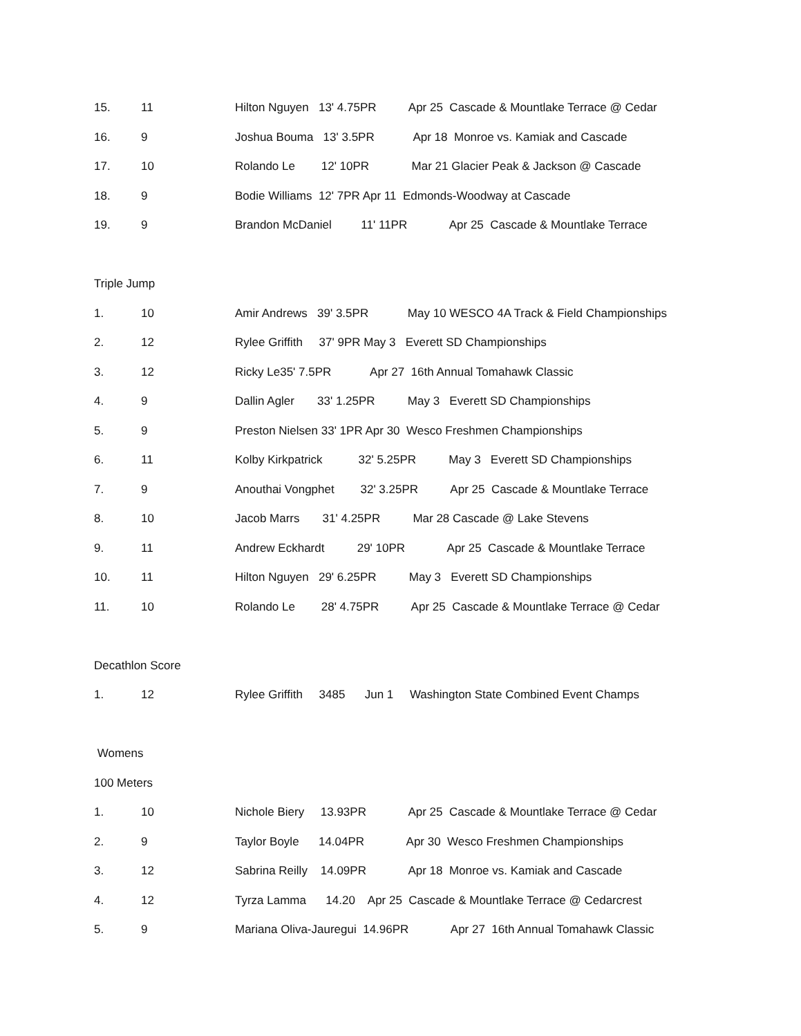15. 11 Hilton Nguyen 13' 4.75PR Apr 25 Cascade & Mountlake Terrace @ Cedar
16. 9 Joshua Bouma 13' 3.5PR Apr 18 Monroe vs. Kamiak and Cascade
17. 10 Rolando Le 12' 10PR Mar 21 Glacier Peak & Jackson @ Cascade
18. 9 Bodie Williams 12' 7PR Apr 11 Edmonds-Woodway at Cascade
19. 9 Brandon McDaniel 11' 11PR Apr 25 Cascade & Mountlake Terrace
Triple Jump
1. 10 Amir Andrews 39' 3.5PR May 10 WESCO 4A Track & Field Championships
2. 12 Rylee Griffith 37' 9PR May 3 Everett SD Championships
3. 12 Ricky Le35' 7.5PR Apr 27 16th Annual Tomahawk Classic
4. 9 Dallin Agler 33' 1.25PR May 3 Everett SD Championships
5. 9 Preston Nielsen 33' 1PR Apr 30 Wesco Freshmen Championships
6. 11 Kolby Kirkpatrick 32' 5.25PR May 3 Everett SD Championships
7. 9 Anouthai Vongphet 32' 3.25PR Apr 25 Cascade & Mountlake Terrace
8. 10 Jacob Marrs 31' 4.25PR Mar 28 Cascade @ Lake Stevens
9. 11 Andrew Eckhardt 29' 10PR Apr 25 Cascade & Mountlake Terrace
10. 11 Hilton Nguyen 29' 6.25PR May 3 Everett SD Championships
11. 10 Rolando Le 28' 4.75PR Apr 25 Cascade & Mountlake Terrace @ Cedar
Decathlon Score
1. 12 Rylee Griffith 3485 Jun 1 Washington State Combined Event Champs
Womens
100 Meters
1. 10 Nichole Biery 13.93PR Apr 25 Cascade & Mountlake Terrace @ Cedar
2. 9 Taylor Boyle 14.04PR Apr 30 Wesco Freshmen Championships
3. 12 Sabrina Reilly 14.09PR Apr 18 Monroe vs. Kamiak and Cascade
4. 12 Tyrza Lamma 14.20 Apr 25 Cascade & Mountlake Terrace @ Cedarcrest
5. 9 Mariana Oliva-Jauregui 14.96PR Apr 27 16th Annual Tomahawk Classic